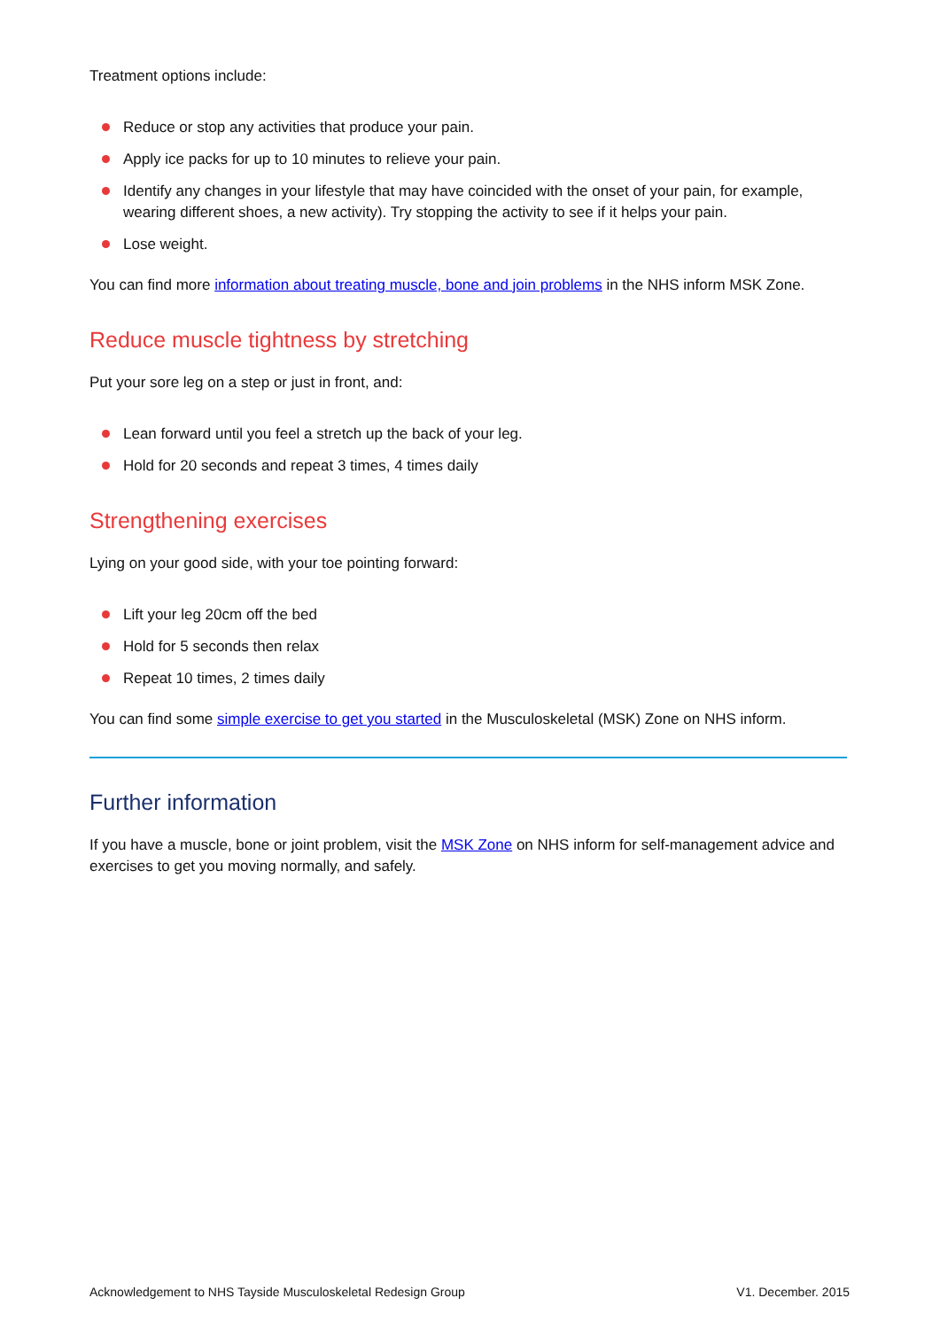Treatment options include:
Reduce or stop any activities that produce your pain.
Apply ice packs for up to 10 minutes to relieve your pain.
Identify any changes in your lifestyle that may have coincided with the onset of your pain, for example, wearing different shoes, a new activity). Try stopping the activity to see if it helps your pain.
Lose weight.
You can find more information about treating muscle, bone and join problems in the NHS inform MSK Zone.
Reduce muscle tightness by stretching
Put your sore leg on a step or just in front, and:
Lean forward until you feel a stretch up the back of your leg.
Hold for 20 seconds and repeat 3 times, 4 times daily
Strengthening exercises
Lying on your good side, with your toe pointing forward:
Lift your leg 20cm off the bed
Hold for 5 seconds then relax
Repeat 10 times, 2 times daily
You can find some simple exercise to get you started in the Musculoskeletal (MSK) Zone on NHS inform.
Further information
If you have a muscle, bone or joint problem, visit the MSK Zone on NHS inform for self-management advice and exercises to get you moving normally, and safely.
Acknowledgement to NHS Tayside Musculoskeletal Redesign Group V1. December. 2015